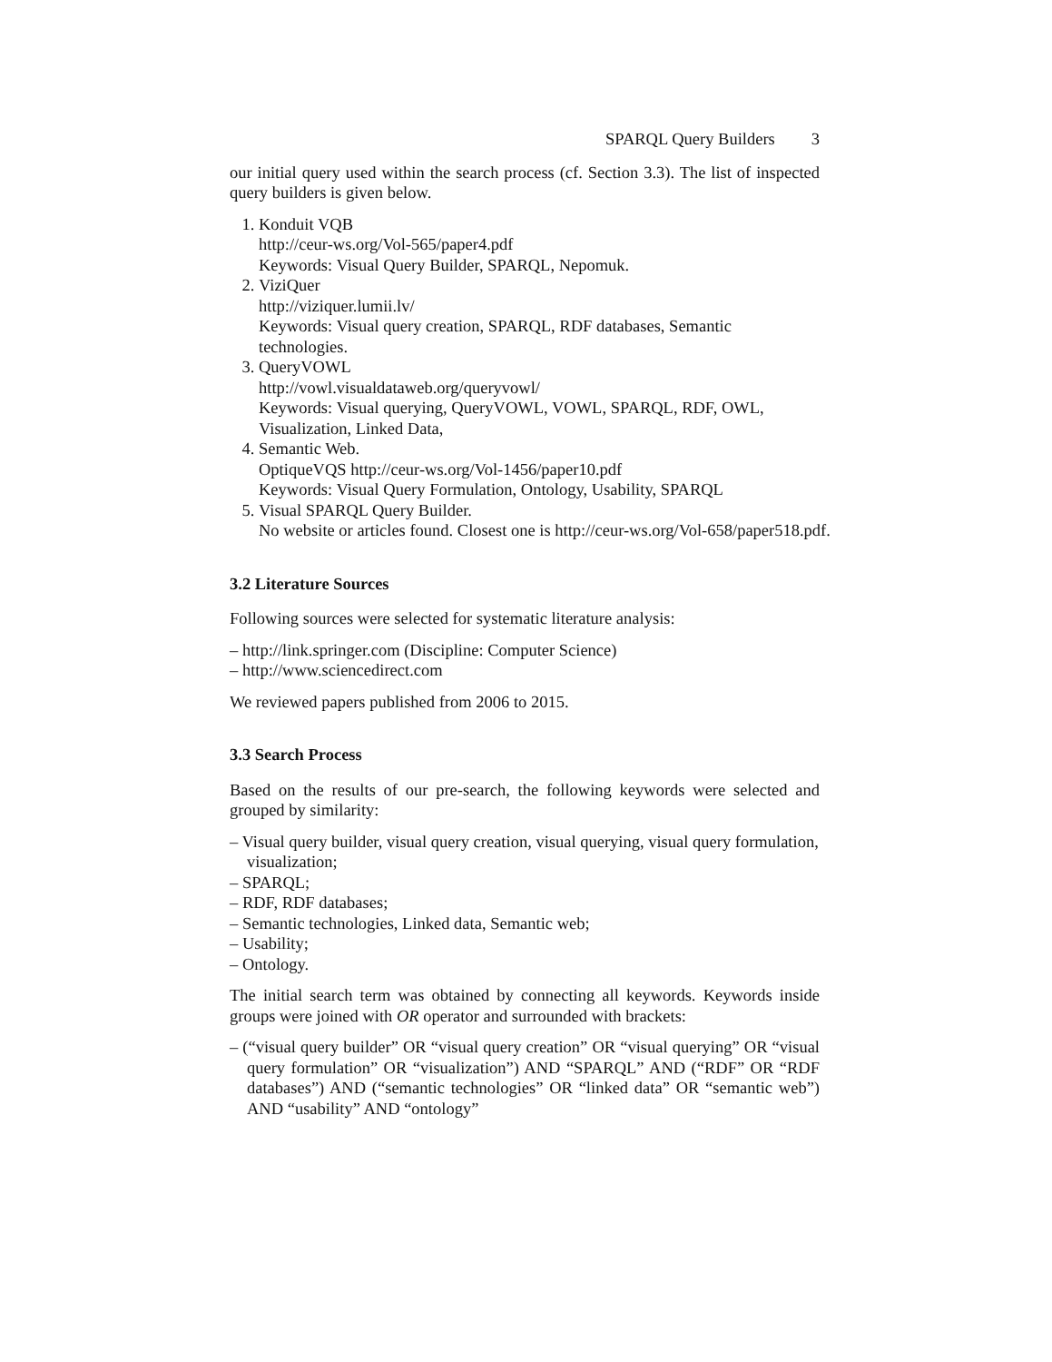SPARQL Query Builders 3
our initial query used within the search process (cf. Section 3.3). The list of inspected query builders is given below.
1. Konduit VQB
http://ceur-ws.org/Vol-565/paper4.pdf
Keywords: Visual Query Builder, SPARQL, Nepomuk.
2. ViziQuer
http://viziquer.lumii.lv/
Keywords: Visual query creation, SPARQL, RDF databases, Semantic technologies.
3. QueryVOWL
http://vowl.visualdataweb.org/queryvowl/
Keywords: Visual querying, QueryVOWL, VOWL, SPARQL, RDF, OWL, Visualization, Linked Data,
4. Semantic Web.
OptiqueVQS http://ceur-ws.org/Vol-1456/paper10.pdf
Keywords: Visual Query Formulation, Ontology, Usability, SPARQL
5. Visual SPARQL Query Builder.
No website or articles found. Closest one is http://ceur-ws.org/Vol-658/paper518.pdf.
3.2 Literature Sources
Following sources were selected for systematic literature analysis:
– http://link.springer.com (Discipline: Computer Science)
– http://www.sciencedirect.com
We reviewed papers published from 2006 to 2015.
3.3 Search Process
Based on the results of our pre-search, the following keywords were selected and grouped by similarity:
– Visual query builder, visual query creation, visual querying, visual query formulation, visualization;
– SPARQL;
– RDF, RDF databases;
– Semantic technologies, Linked data, Semantic web;
– Usability;
– Ontology.
The initial search term was obtained by connecting all keywords. Keywords inside groups were joined with OR operator and surrounded with brackets:
– (“visual query builder” OR “visual query creation” OR “visual querying” OR “visual query formulation” OR “visualization”) AND “SPARQL” AND (“RDF” OR “RDF databases”) AND (“semantic technologies” OR “linked data” OR “semantic web”) AND “usability” AND “ontology”